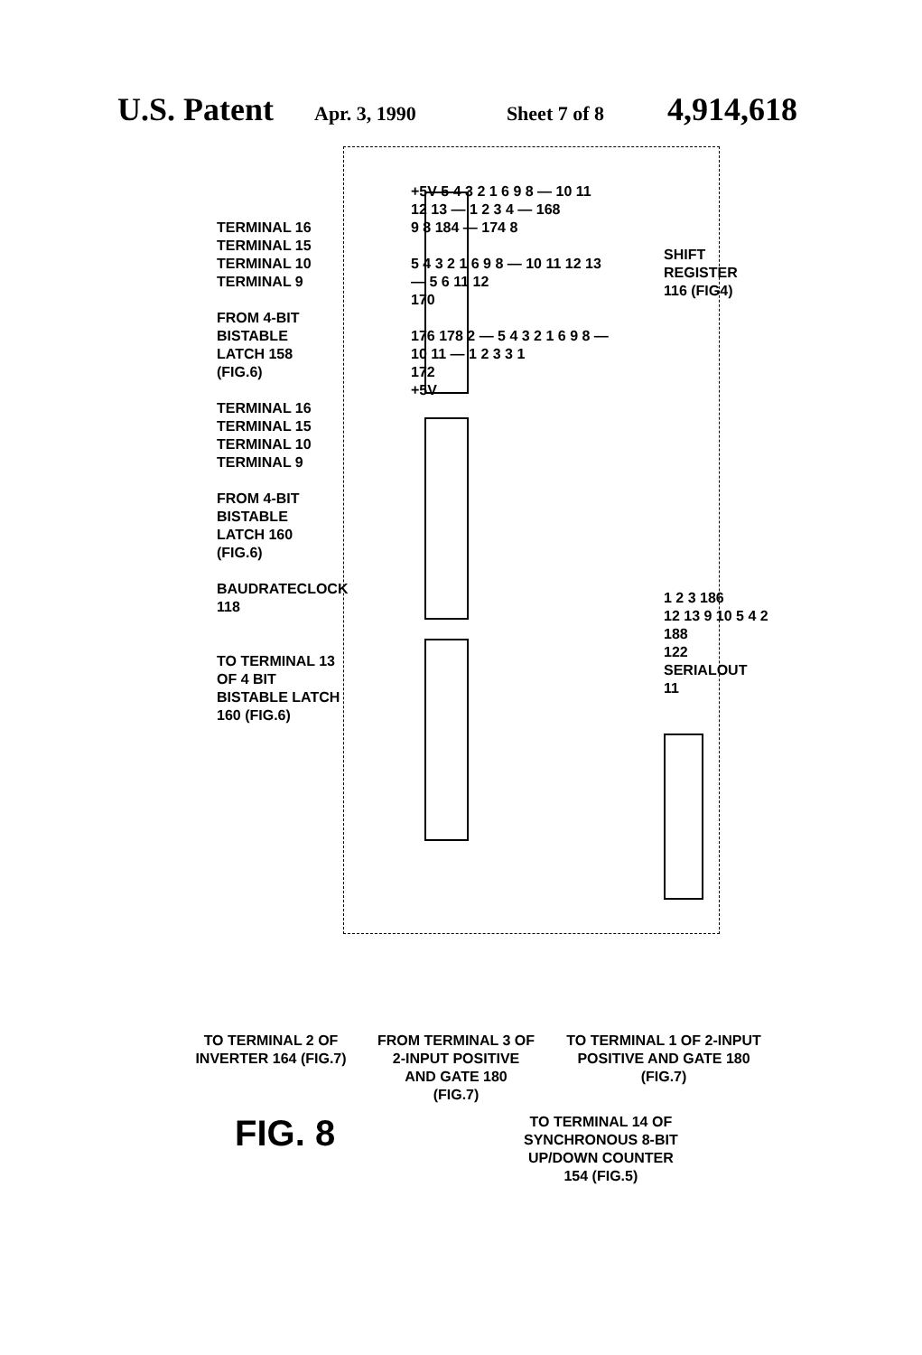U.S. Patent
Apr. 3, 1990 Sheet 7 of 8
4,914,618
TERMINAL 16
TERMINAL 15
TERMINAL 10
TERMINAL 9
FROM 4-BIT
BISTABLE
LATCH 158
(FIG.6)
TERMINAL 16
TERMINAL 15
TERMINAL 10
TERMINAL 9
FROM 4-BIT
BISTABLE
LATCH 160
(FIG.6)
BAUDRATECLOCK
118
TO TERMINAL 13
OF 4 BIT
BISTABLE LATCH
160 (FIG.6)
+5V 5 4 3 2 1 6 9 8 — 10 11 12 13 — 1 2 3 4 — 168
9 8 184 — 174 8
5 4 3 2 1 6 9 8 — 10 11 12 13 — 5 6 11 12
170
176 178 2 — 5 4 3 2 1 6 9 8 — 10 11 — 1 2 3 3 1
172
+5V
SHIFT
REGISTER
116 (FIG4)
1 2 3 186
12 13 9 10 5 4 2
188
122
SERIALOUT
11
TO TERMINAL 2 OF
INVERTER 164 (FIG.7)
FROM TERMINAL 3 OF
2-INPUT POSITIVE
AND GATE 180
(FIG.7)
TO TERMINAL 1 OF 2-INPUT
POSITIVE AND GATE 180
(FIG.7)
FIG. 8
TO TERMINAL 14 OF
SYNCHRONOUS 8-BIT
UP/DOWN COUNTER
154 (FIG.5)